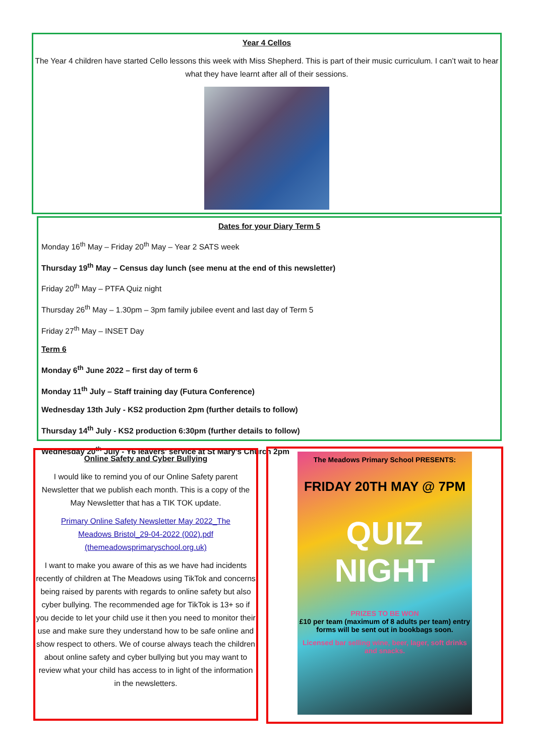Year 4 Cellos
The Year 4 children have started Cello lessons this week with Miss Shepherd. This is part of their music curriculum. I can’t wait to hear what they have learnt after all of their sessions.
Dates for your Diary Term 5
Monday 16<sup>th</sup> May – Friday 20<sup>th</sup> May – Year 2 SATS week
Thursday 19<sup>th</sup> May – Census day lunch (see menu at the end of this newsletter)
Friday 20<sup>th</sup> May – PTFA Quiz night
Thursday 26<sup>th</sup> May – 1.30pm – 3pm family jubilee event and last day of Term 5
Friday 27<sup>th</sup> May – INSET Day
Term 6
Monday 6<sup>th</sup> June 2022 – first day of term 6
Monday 11<sup>th</sup> July – Staff training day (Futura Conference)
Wednesday 13th July - KS2 production 2pm (further details to follow)
Thursday 14<sup>th</sup> July - KS2 production 6:30pm (further details to follow)
Wednesday 20<sup>th</sup> July - Y6 leavers' service at St Mary's Church 2pm
Online Safety and Cyber Bullying
I would like to remind you of our Online Safety parent Newsletter that we publish each month. This is a copy of the May Newsletter that has a TIK TOK update.
Primary Online Safety Newsletter May 2022_The Meadows Bristol_29-04-2022 (002).pdf (themeadowsprimaryschool.org.uk)
I want to make you aware of this as we have had incidents recently of children at The Meadows using TikTok and concerns being raised by parents with regards to online safety but also cyber bullying. The recommended age for TikTok is 13+ so if you decide to let your child use it then you need to monitor their use and make sure they understand how to be safe online and show respect to others. We of course always teach the children about online safety and cyber bullying but you may want to review what your child has access to in light of the information in the newsletters.
The Meadows Primary School PRESENTS:
FRIDAY 20TH MAY @ 7PM
QUIZ NIGHT
PRIZES TO BE WON
£10 per team (maximum of 8 adults per team) entry forms will be sent out in bookbags soon.
Licensed bar selling wine, beer, lager, soft drinks and snacks.